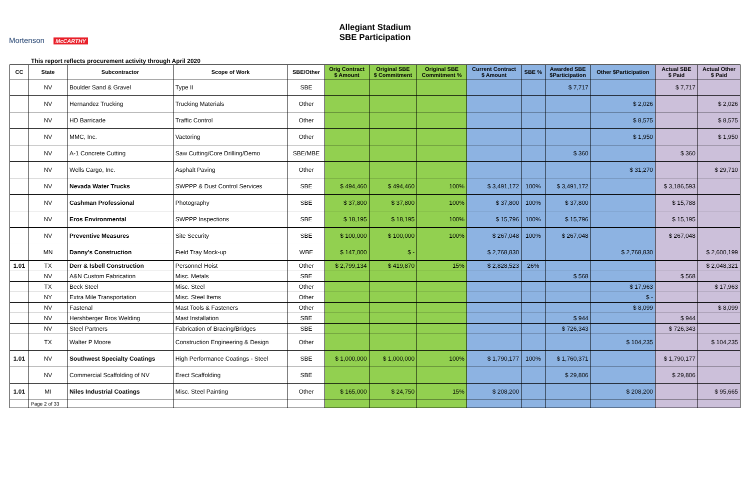Mortenson McCARTHY
Allegiant Stadium
SBE Participation
This report reflects procurement activity through April 2020
| CC | State | Subcontractor | Scope of Work | SBE/Other | Orig Contract $ Amount | Original SBE $ Commitment | Original SBE Commitment % | Current Contract $ Amount | SBE % | Awarded SBE $Participation | Other $Participation | Actual SBE $ Paid | Actual Other $ Paid |
| --- | --- | --- | --- | --- | --- | --- | --- | --- | --- | --- | --- | --- | --- |
| | NV | Boulder Sand & Gravel | Type II | SBE | | | | | | $ 7,717 | | $ 7,717 | |
| | NV | Hernandez Trucking | Trucking Materials | Other | | | | | | | $ 2,026 | | $ 2,026 |
| | NV | HD Barricade | Traffic Control | Other | | | | | | | $ 8,575 | | $ 8,575 |
| | NV | MMC, Inc. | Vactoring | Other | | | | | | | $ 1,950 | | $ 1,950 |
| | NV | A-1 Concrete Cutting | Saw Cutting/Core Drilling/Demo | SBE/MBE | | | | | | $ 360 | | $ 360 | |
| | NV | Wells Cargo, Inc. | Asphalt Paving | Other | | | | | | | $ 31,270 | | $ 29,710 |
| | NV | Nevada Water Trucks | SWPPP & Dust Control Services | SBE | $ 494,460 | $ 494,460 | 100% | $ 3,491,172 | 100% | $ 3,491,172 | | $ 3,186,593 | |
| | NV | Cashman Professional | Photography | SBE | $ 37,800 | $ 37,800 | 100% | $ 37,800 | 100% | $ 37,800 | | $ 15,788 | |
| | NV | Eros Environmental | SWPPP Inspections | SBE | $ 18,195 | $ 18,195 | 100% | $ 15,796 | 100% | $ 15,796 | | $ 15,195 | |
| | NV | Preventive Measures | Site Security | SBE | $ 100,000 | $ 100,000 | 100% | $ 267,048 | 100% | $ 267,048 | | $ 267,048 | |
| | MN | Danny's Construction | Field Tray Mock-up | WBE | $ 147,000 | $ - | | $ 2,768,830 | | | $ 2,768,830 | | $ 2,600,199 |
| 1.01 | TX | Derr & Isbell Construction | Personnel Hoist | Other | $ 2,799,134 | $ 419,870 | 15% | $ 2,828,523 | 26% | | | | $ 2,048,321 |
| | NV | A&N Custom Fabrication | Misc. Metals | SBE | | | | | | $ 568 | | $ 568 | |
| | TX | Beck Steel | Misc. Steel | Other | | | | | | | $ 17,963 | | $ 17,963 |
| | NY | Extra Mile Transportation | Misc. Steel Items | Other | | | | | | | $ - | | |
| | NV | Fastenal | Mast Tools & Fasteners | Other | | | | | | | $ 8,099 | | $ 8,099 |
| | NV | Hershberger Bros Welding | Mast Installation | SBE | | | | | | $ 944 | | $ 944 | |
| | NV | Steel Partners | Fabrication of Bracing/Bridges | SBE | | | | | | $ 726,343 | | $ 726,343 | |
| | TX | Walter P Moore | Construction Engineering & Design | Other | | | | | | | $ 104,235 | | $ 104,235 |
| 1.01 | NV | Southwest Specialty Coatings | High Performance Coatings - Steel | SBE | $ 1,000,000 | $ 1,000,000 | 100% | $ 1,790,177 | 100% | $ 1,760,371 | | $ 1,790,177 | |
| | NV | Commercial Scaffolding of NV | Erect Scaffolding | SBE | | | | | | $ 29,806 | | $ 29,806 | |
| 1.01 | MI | Niles Industrial Coatings | Misc. Steel Painting | Other | $ 165,000 | $ 24,750 | 15% | $ 208,200 | | | $ 208,200 | | $ 95,665 |
| | Page 2 of 33 | | | | | | | | | | | | |